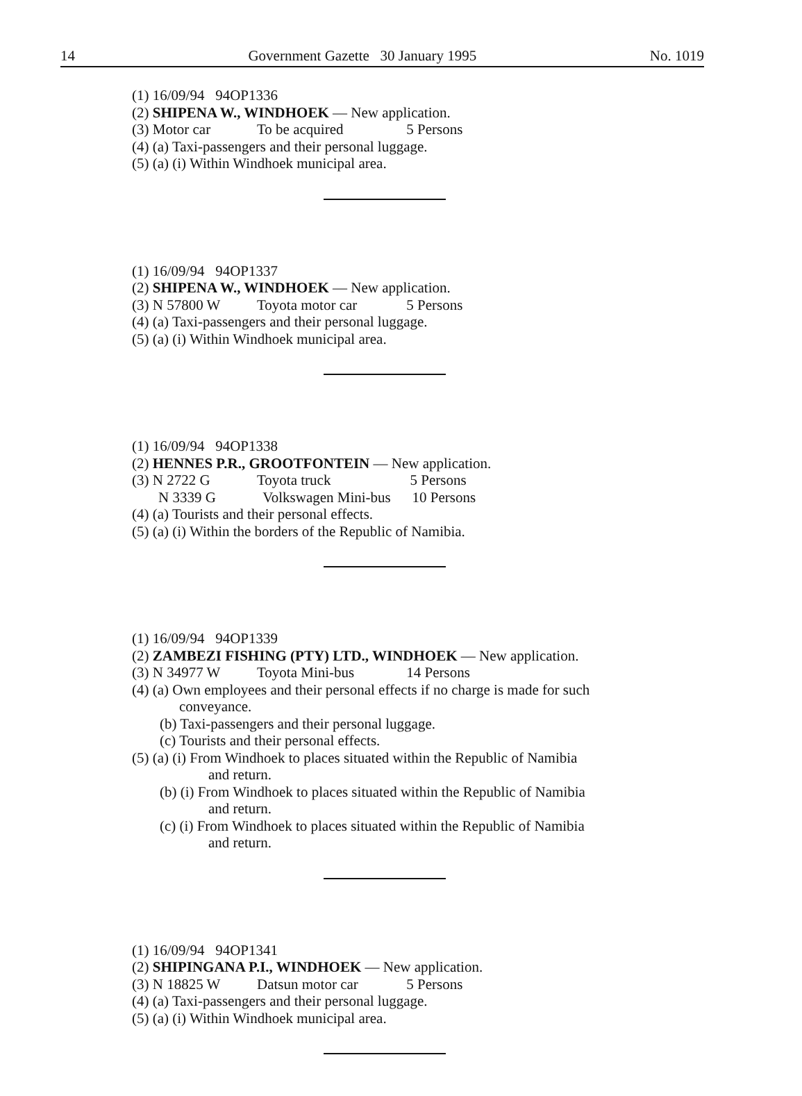14 Government Gazette 30 January 1995 No. 1019
(1) 16/09/94 94OP1336
(2) SHIPENA W., WINDHOEK — New application.
(3) Motor car To be acquired 5 Persons
(4) (a) Taxi-passengers and their personal luggage.
(5) (a) (i) Within Windhoek municipal area.
(1) 16/09/94 94OP1337
(2) SHIPENA W., WINDHOEK — New application.
(3) N 57800 W Toyota motor car 5 Persons
(4) (a) Taxi-passengers and their personal luggage.
(5) (a) (i) Within Windhoek municipal area.
(1) 16/09/94 94OP1338
(2) HENNES P.R., GROOTFONTEIN — New application.
(3) N 2722 G Toyota truck 5 Persons
N 3339 G Volkswagen Mini-bus 10 Persons
(4) (a) Tourists and their personal effects.
(5) (a) (i) Within the borders of the Republic of Namibia.
(1) 16/09/94 94OP1339
(2) ZAMBEZI FISHING (PTY) LTD., WINDHOEK — New application.
(3) N 34977 W Toyota Mini-bus 14 Persons
(4) (a) Own employees and their personal effects if no charge is made for such
conveyance.
(b) Taxi-passengers and their personal luggage.
(c) Tourists and their personal effects.
(5) (a) (i) From Windhoek to places situated within the Republic of Namibia
and return.
(b) (i) From Windhoek to places situated within the Republic of Namibia
and return.
(c) (i) From Windhoek to places situated within the Republic of Namibia
and return.
(1) 16/09/94 94OP1341
(2) SHIPINGANA P.I., WINDHOEK — New application.
(3) N 18825 W Datsun motor car 5 Persons
(4) (a) Taxi-passengers and their personal luggage.
(5) (a) (i) Within Windhoek municipal area.